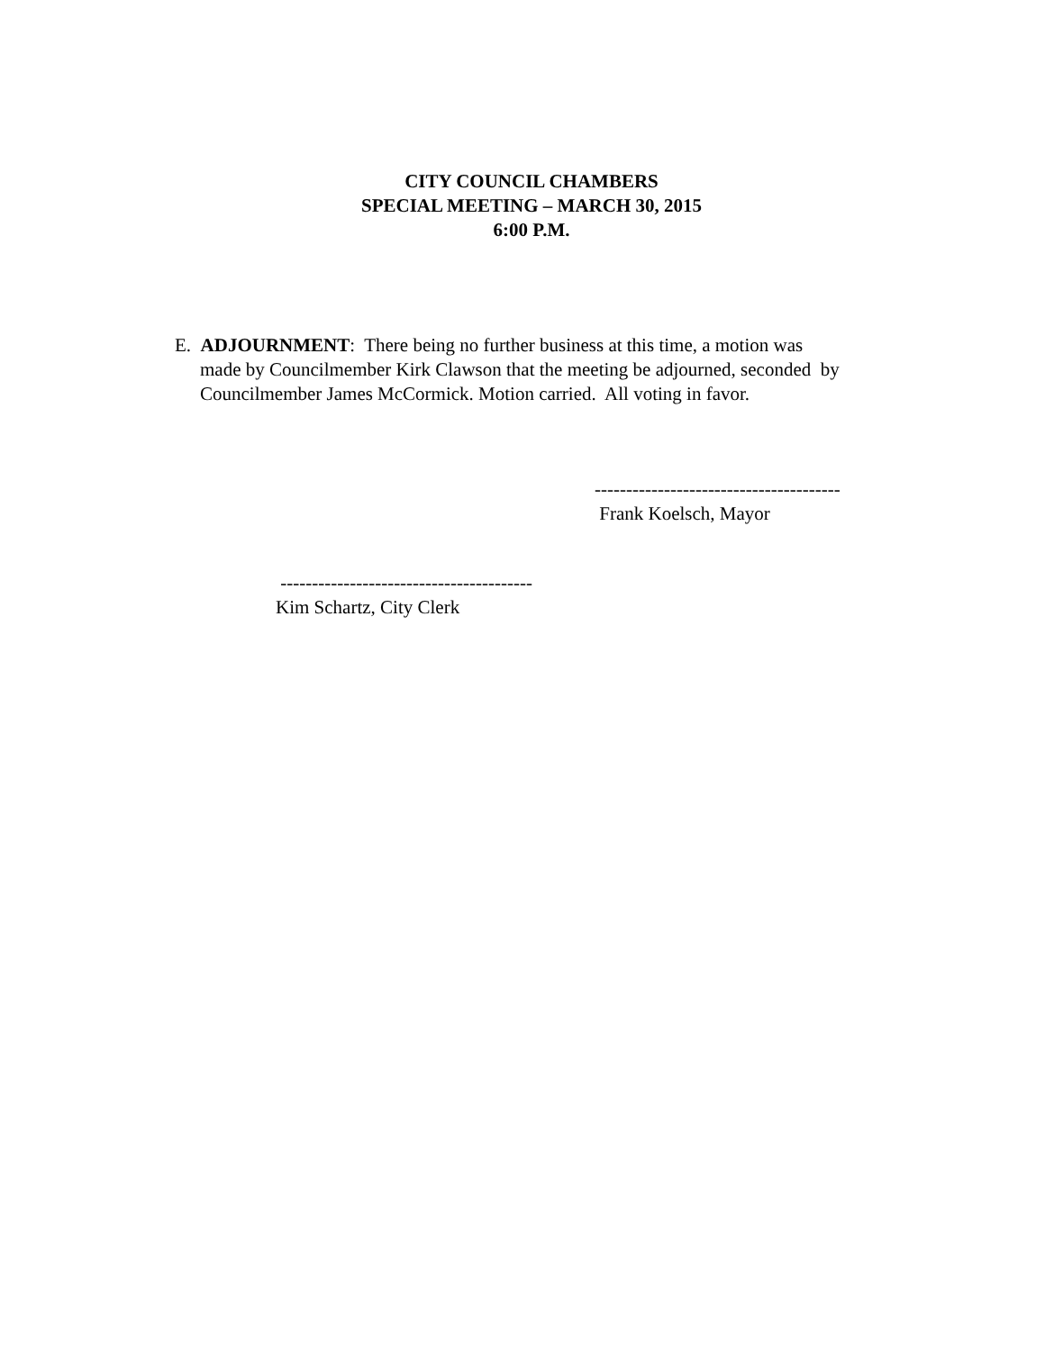CITY COUNCIL CHAMBERS
SPECIAL MEETING – MARCH 30, 2015
6:00 P.M.
E. ADJOURNMENT: There being no further business at this time, a motion was
made by Councilmember Kirk Clawson that the meeting be adjourned, seconded by
Councilmember James McCormick. Motion carried. All voting in favor.
---------------------------------------
Frank Koelsch, Mayor
----------------------------------------
Kim Schartz, City Clerk